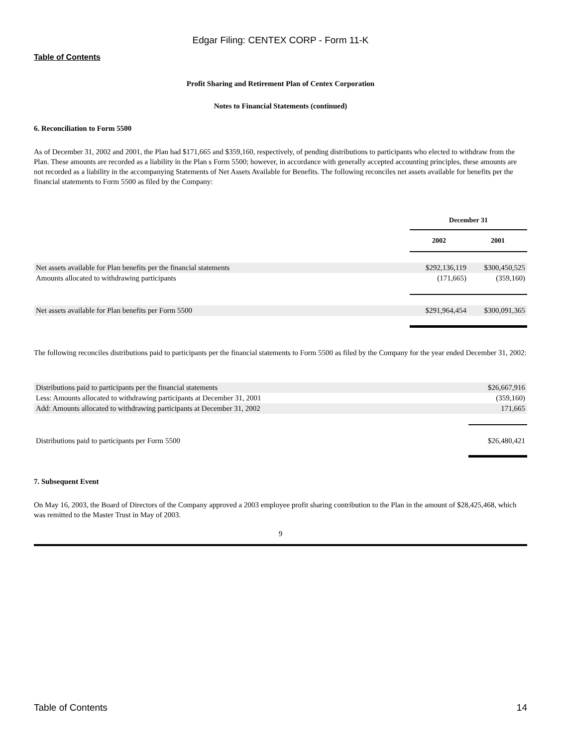Edgar Filing: CENTEX CORP - Form 11-K
Table of Contents
Profit Sharing and Retirement Plan of Centex Corporation
Notes to Financial Statements (continued)
6. Reconciliation to Form 5500
As of December 31, 2002 and 2001, the Plan had $171,665 and $359,160, respectively, of pending distributions to participants who elected to withdraw from the Plan. These amounts are recorded as a liability in the Plan s Form 5500; however, in accordance with generally accepted accounting principles, these amounts are not recorded as a liability in the accompanying Statements of Net Assets Available for Benefits. The following reconciles net assets available for benefits per the financial statements to Form 5500 as filed by the Company:
| | December 31 | |
| --- | --- | --- |
| | 2002 | 2001 |
| Net assets available for Plan benefits per the financial statements | $292,136,119 | $300,450,525 |
| Amounts allocated to withdrawing participants | (171,665) | (359,160) |
| Net assets available for Plan benefits per Form 5500 | $291,964,454 | $300,091,365 |
The following reconciles distributions paid to participants per the financial statements to Form 5500 as filed by the Company for the year ended December 31, 2002:
| Distributions paid to participants per the financial statements | $26,667,916 |
| Less: Amounts allocated to withdrawing participants at December 31, 2001 | (359,160) |
| Add: Amounts allocated to withdrawing participants at December 31, 2002 | 171,665 |
| Distributions paid to participants per Form 5500 | $26,480,421 |
7. Subsequent Event
On May 16, 2003, the Board of Directors of the Company approved a 2003 employee profit sharing contribution to the Plan in the amount of $28,425,468, which was remitted to the Master Trust in May of 2003.
9
Table of Contents 14